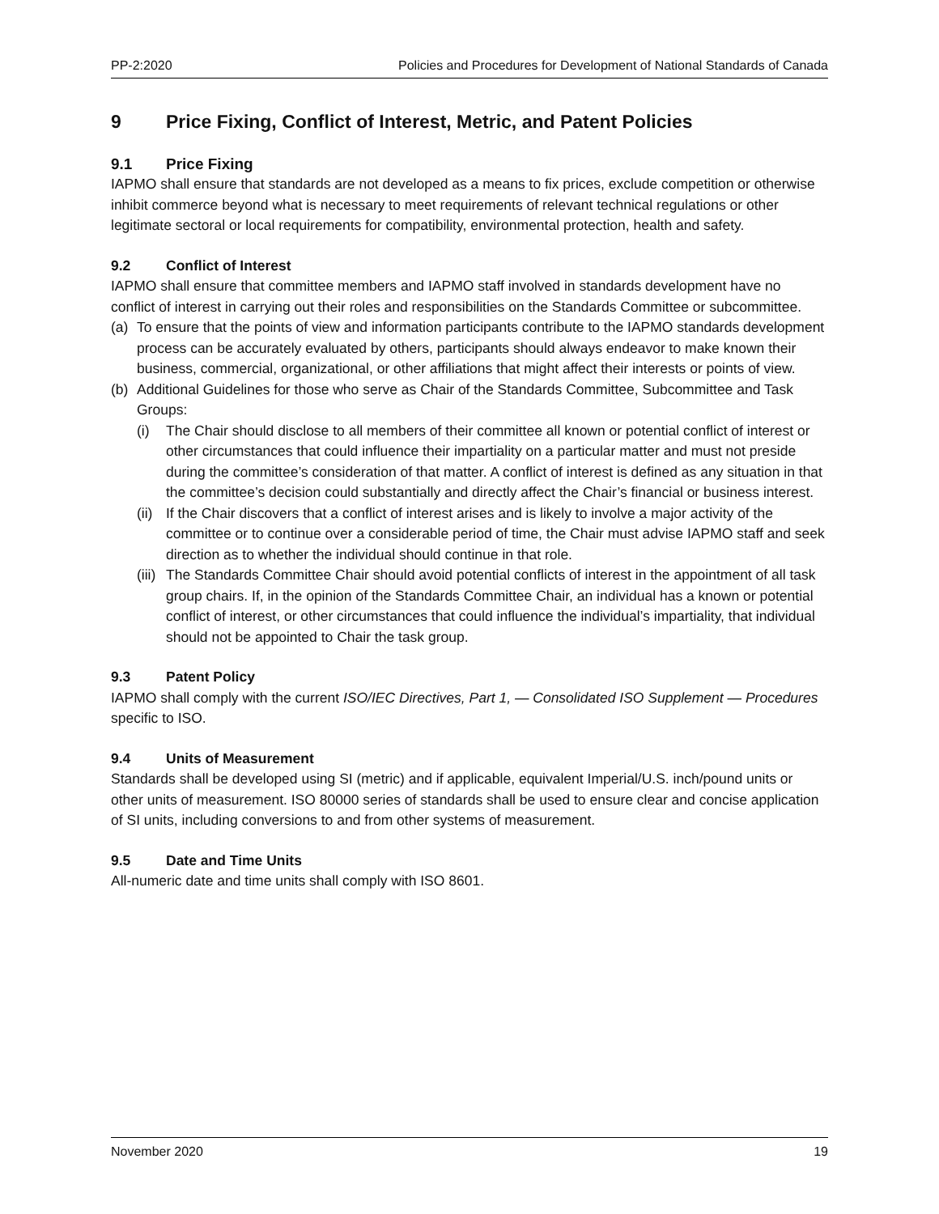PP-2:2020 Policies and Procedures for Development of National Standards of Canada
9 Price Fixing, Conflict of Interest, Metric, and Patent Policies
9.1 Price Fixing
IAPMO shall ensure that standards are not developed as a means to fix prices, exclude competition or otherwise inhibit commerce beyond what is necessary to meet requirements of relevant technical regulations or other legitimate sectoral or local requirements for compatibility, environmental protection, health and safety.
9.2 Conflict of Interest
IAPMO shall ensure that committee members and IAPMO staff involved in standards development have no conflict of interest in carrying out their roles and responsibilities on the Standards Committee or subcommittee.
(a) To ensure that the points of view and information participants contribute to the IAPMO standards development process can be accurately evaluated by others, participants should always endeavor to make known their business, commercial, organizational, or other affiliations that might affect their interests or points of view.
(b) Additional Guidelines for those who serve as Chair of the Standards Committee, Subcommittee and Task Groups:
(i) The Chair should disclose to all members of their committee all known or potential conflict of interest or other circumstances that could influence their impartiality on a particular matter and must not preside during the committee’s consideration of that matter. A conflict of interest is defined as any situation in that the committee’s decision could substantially and directly affect the Chair’s financial or business interest.
(ii) If the Chair discovers that a conflict of interest arises and is likely to involve a major activity of the committee or to continue over a considerable period of time, the Chair must advise IAPMO staff and seek direction as to whether the individual should continue in that role.
(iii) The Standards Committee Chair should avoid potential conflicts of interest in the appointment of all task group chairs. If, in the opinion of the Standards Committee Chair, an individual has a known or potential conflict of interest, or other circumstances that could influence the individual’s impartiality, that individual should not be appointed to Chair the task group.
9.3 Patent Policy
IAPMO shall comply with the current ISO/IEC Directives, Part 1, — Consolidated ISO Supplement — Procedures specific to ISO.
9.4 Units of Measurement
Standards shall be developed using SI (metric) and if applicable, equivalent Imperial/U.S. inch/pound units or other units of measurement. ISO 80000 series of standards shall be used to ensure clear and concise application of SI units, including conversions to and from other systems of measurement.
9.5 Date and Time Units
All-numeric date and time units shall comply with ISO 8601.
November 2020 19